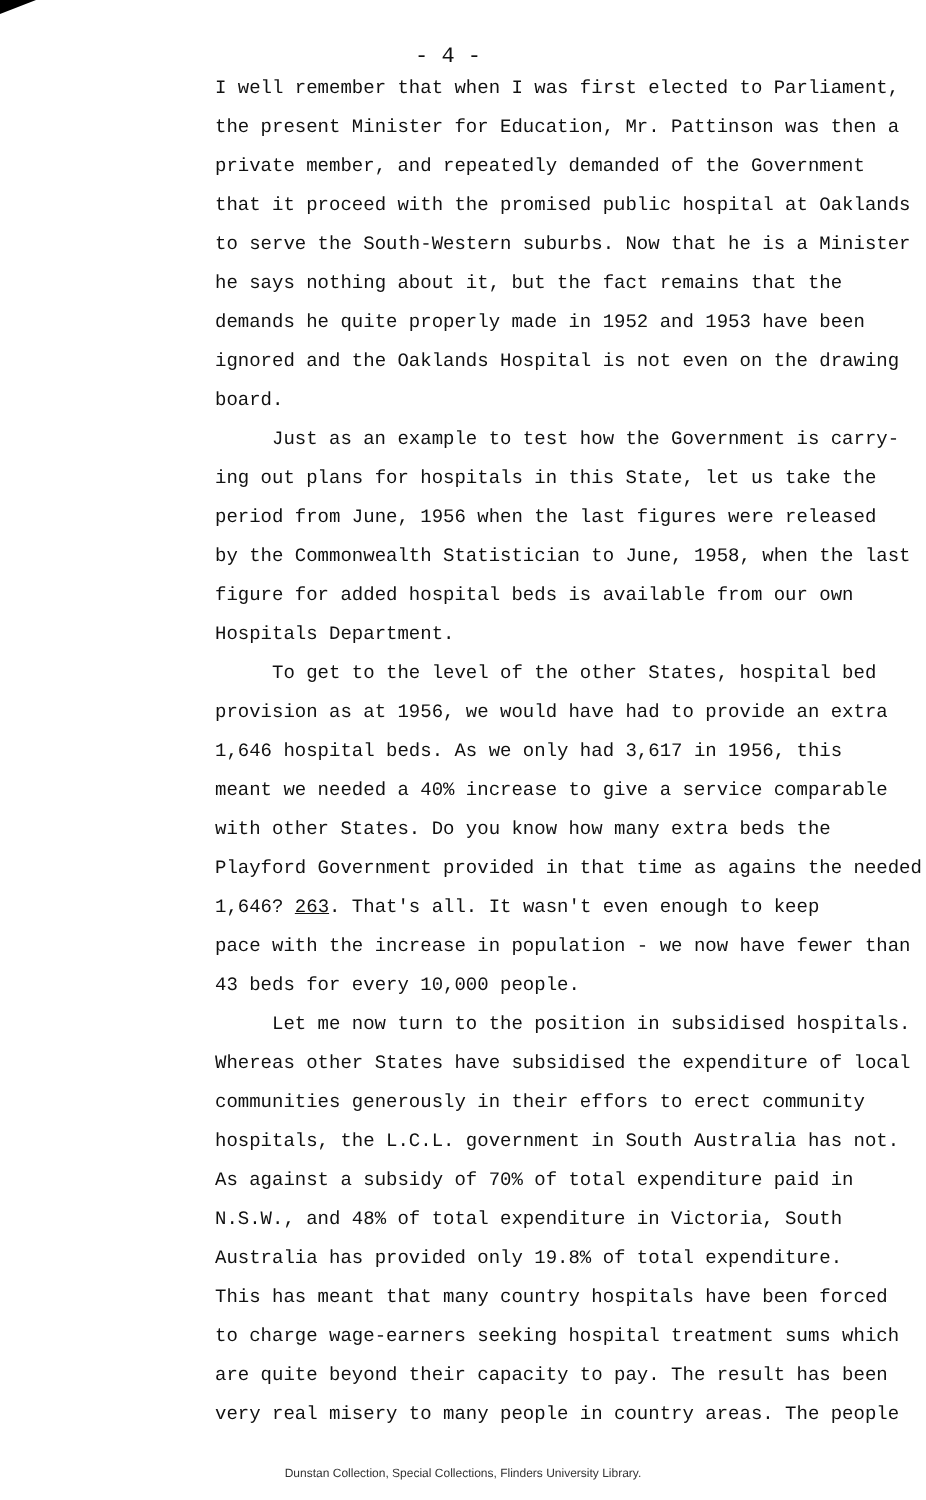- 4 -
I well remember that when I was first elected to Parliament,
the present Minister for Education, Mr. Pattinson was then a
private member, and repeatedly demanded of the Government
that it proceed with the promised public hospital at Oaklands
to serve the South-Western suburbs. Now that he is a Minister
he says nothing about it, but the fact remains that the
demands he quite properly made in 1952 and 1953 have been
ignored and the Oaklands Hospital is not even on the drawing
board.
Just as an example to test how the Government is carry-
ing out plans for hospitals in this State, let us take the
period from June, 1956 when the last figures were released
by the Commonwealth Statistician to June, 1958, when the last
figure for added hospital beds is available from our own
Hospitals Department.
To get to the level of the other States, hospital bed
provision as at 1956, we would have had to provide an extra
1,646 hospital beds. As we only had 3,617 in 1956, this
meant we needed a 40% increase to give a service comparable
with other States. Do you know how many extra beds the
Playford Government provided in that time as agains the needed
1,646? 263. That's all. It wasn't even enough to keep
pace with the increase in population - we now have fewer than
43 beds for every 10,000 people.
Let me now turn to the position in subsidised hospitals.
Whereas other States have subsidised the expenditure of local
communities generously in their effors to erect community
hospitals, the L.C.L. government in South Australia has not.
As against a subsidy of 70% of total expenditure paid in
N.S.W., and 48% of total expenditure in Victoria, South
Australia has provided only 19.8% of total expenditure.
This has meant that many country hospitals have been forced
to charge wage-earners seeking hospital treatment sums which
are quite beyond their capacity to pay. The result has been
very real misery to many people in country areas. The people
Dunstan Collection, Special Collections, Flinders University Library.